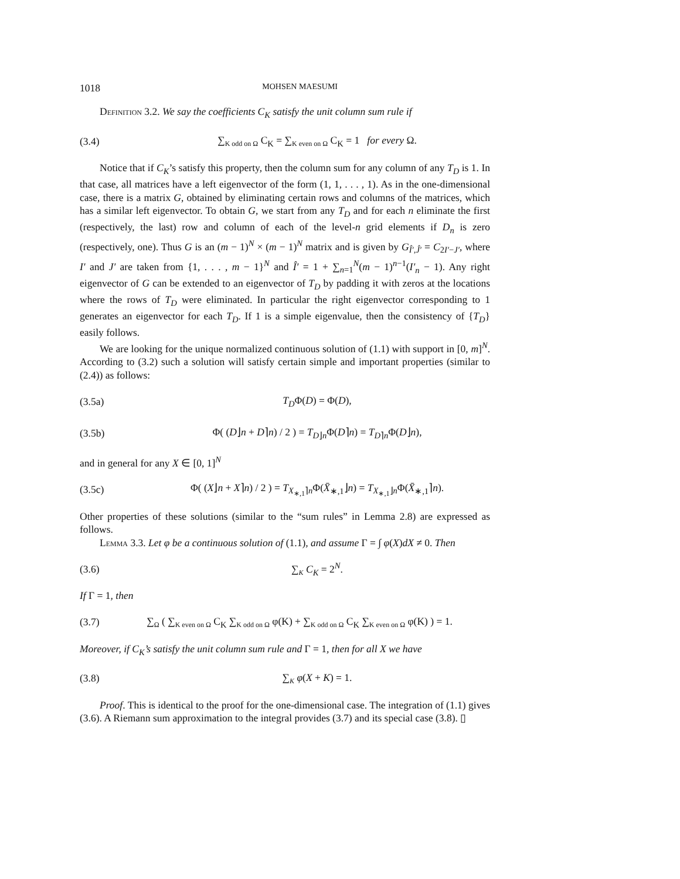1018 MOHSEN MAESUMI
Definition 3.2. We say the coefficients C<sub>K</sub> satisfy the unit column sum rule if
(3.4) ∑<sub>K odd on Ω</sub> C<sub>K</sub> = ∑<sub>K even on Ω</sub> C<sub>K</sub> = 1 for every Ω.
Notice that if C<sub>K</sub>’s satisfy this property, then the column sum for any column of any T<sub>D</sub> is 1. In that case, all matrices have a left eigenvector of the form (1, 1, . . . , 1). As in the one-dimensional case, there is a matrix G, obtained by eliminating certain rows and columns of the matrices, which has a similar left eigenvector. To obtain G, we start from any T<sub>D</sub> and for each n eliminate the first (respectively, the last) row and column of each of the level-n grid elements if D<sub>n</sub> is zero (respectively, one). Thus G is an (m − 1)<sup>N</sup> × (m − 1)<sup>N</sup> matrix and is given by G<sub>Î′,Ĵ′</sub> = C<sub>2I′−J′</sub>, where I′ and J′ are taken from {1, . . . , m − 1}<sup>N</sup> and Î′ = 1 + ∑<sub>n=1</sub><sup>N</sup>(m − 1)<sup>n−1</sup>(I′<sub>n</sub> − 1). Any right eigenvector of G can be extended to an eigenvector of T<sub>D</sub> by padding it with zeros at the locations where the rows of T<sub>D</sub> were eliminated. In particular the right eigenvector corresponding to 1 generates an eigenvector for each T<sub>D</sub>. If 1 is a simple eigenvalue, then the consistency of {T<sub>D</sub>} easily follows.
We are looking for the unique normalized continuous solution of (1.1) with support in [0, m]<sup>N</sup>. According to (3.2) such a solution will satisfy certain simple and important properties (similar to (2.4)) as follows:
(3.5a) T<sub>D</sub>Φ(D) = Φ(D),
(3.5b) Φ( (D⌋n + D⌉n) / 2 ) = T<sub>D⌋n</sub>Φ(D⌉n) = T<sub>D⌉n</sub>Φ(D⌋n),
and in general for any X ∈ [0, 1]<sup>N</sup>
(3.5c) Φ( (X⌋n + X⌉n) / 2 ) = T<sub>X<sub>∗,1</sub>⌉n</sub>Φ(X̄<sub>∗,1</sub>⌋n) = T<sub>X<sub>∗,1</sub>⌋n</sub>Φ(X̄<sub>∗,1</sub>⌉n).
Other properties of these solutions (similar to the “sum rules” in Lemma 2.8) are expressed as follows.
Lemma 3.3. Let φ be a continuous solution of (1.1), and assume Γ = ∫ φ(X)dX ≠ 0. Then
(3.6) ∑<sub>K</sub> C<sub>K</sub> = 2<sup>N</sup>.
If Γ = 1, then
(3.7) ∑<sub>Ω</sub> ( ∑<sub>K even on Ω</sub> C<sub>K</sub> ∑<sub>K odd on Ω</sub> φ(K) + ∑<sub>K odd on Ω</sub> C<sub>K</sub> ∑<sub>K even on Ω</sub> φ(K) ) = 1.
Moreover, if C<sub>K</sub>’s satisfy the unit column sum rule and Γ = 1, then for all X we have
(3.8) ∑<sub>K</sub> φ(X + K) = 1.
Proof. This is identical to the proof for the one-dimensional case. The integration of (1.1) gives (3.6). A Riemann sum approximation to the integral provides (3.7) and its special case (3.8). ▯